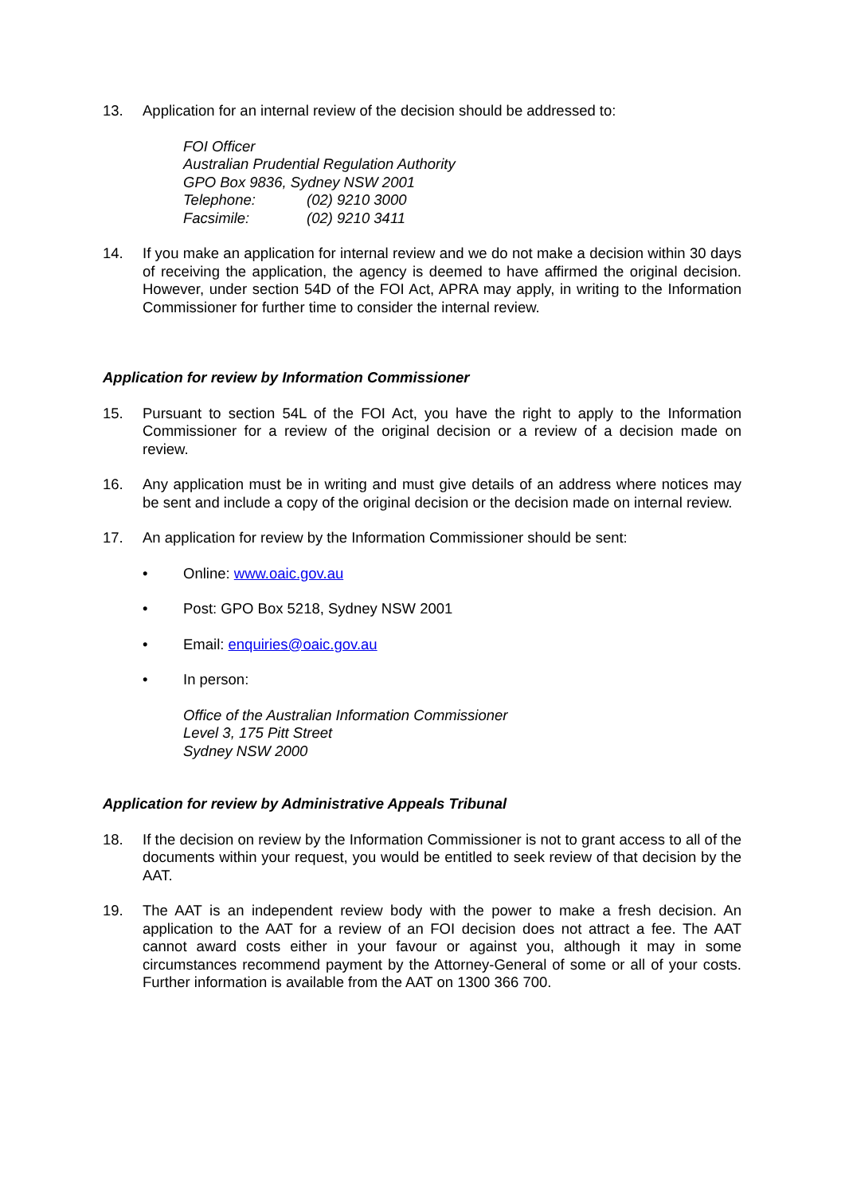13. Application for an internal review of the decision should be addressed to:
FOI Officer
Australian Prudential Regulation Authority
GPO Box 9836, Sydney NSW 2001
Telephone: (02) 9210 3000
Facsimile: (02) 9210 3411
14. If you make an application for internal review and we do not make a decision within 30 days of receiving the application, the agency is deemed to have affirmed the original decision. However, under section 54D of the FOI Act, APRA may apply, in writing to the Information Commissioner for further time to consider the internal review.
Application for review by Information Commissioner
15. Pursuant to section 54L of the FOI Act, you have the right to apply to the Information Commissioner for a review of the original decision or a review of a decision made on review.
16. Any application must be in writing and must give details of an address where notices may be sent and include a copy of the original decision or the decision made on internal review.
17. An application for review by the Information Commissioner should be sent:
• Online: www.oaic.gov.au
• Post: GPO Box 5218, Sydney NSW 2001
• Email: enquiries@oaic.gov.au
• In person:
Office of the Australian Information Commissioner
Level 3, 175 Pitt Street
Sydney NSW 2000
Application for review by Administrative Appeals Tribunal
18. If the decision on review by the Information Commissioner is not to grant access to all of the documents within your request, you would be entitled to seek review of that decision by the AAT.
19. The AAT is an independent review body with the power to make a fresh decision. An application to the AAT for a review of an FOI decision does not attract a fee. The AAT cannot award costs either in your favour or against you, although it may in some circumstances recommend payment by the Attorney-General of some or all of your costs. Further information is available from the AAT on 1300 366 700.